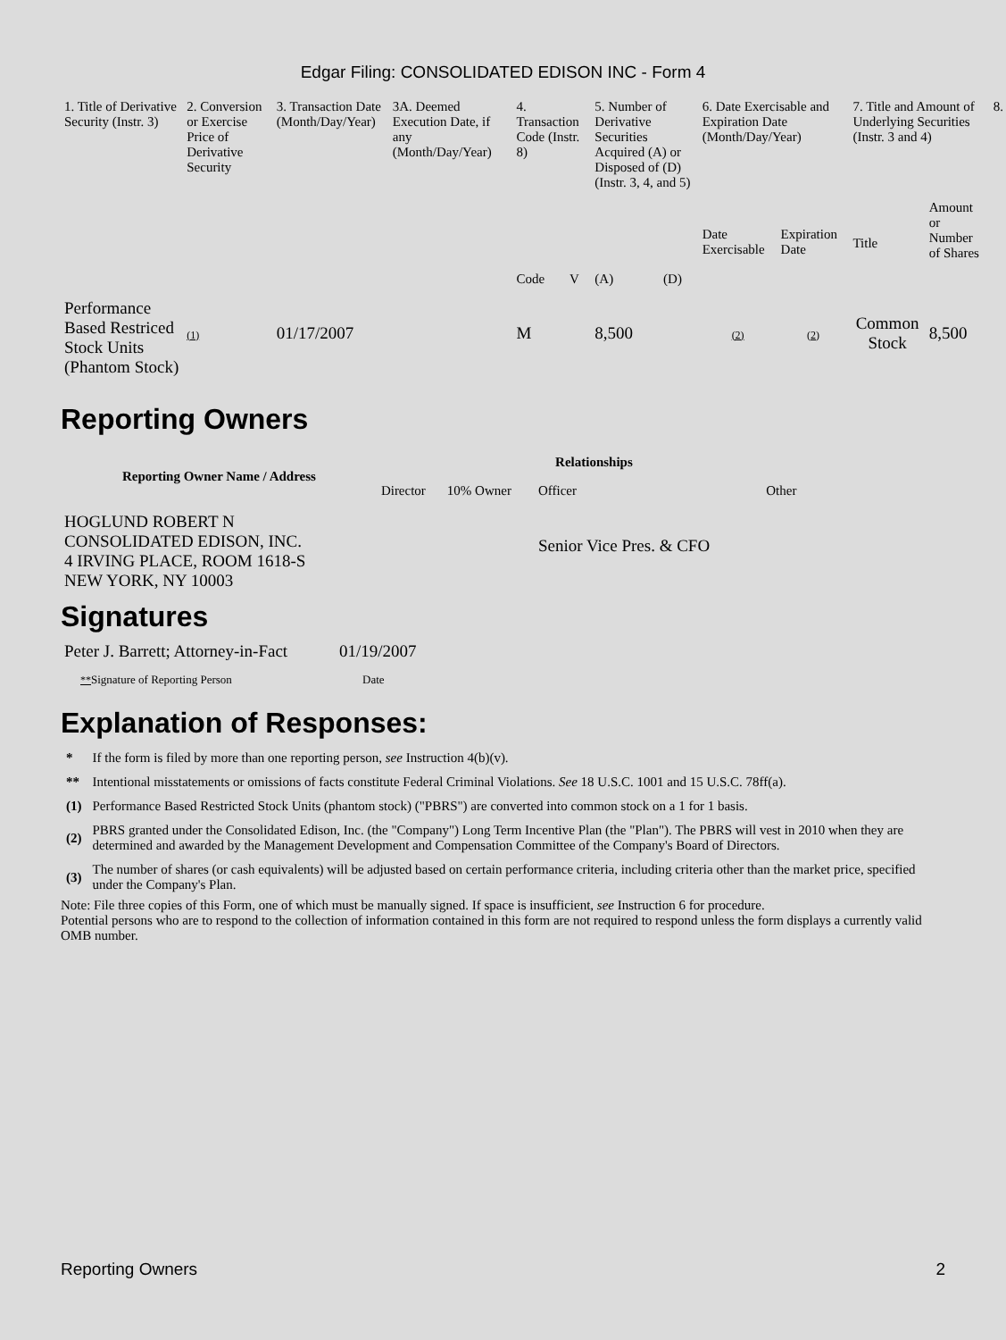Edgar Filing: CONSOLIDATED EDISON INC - Form 4
| 1. Title of Derivative Security (Instr. 3) | 2. Conversion or Exercise Price of Derivative Security | 3. Transaction Date (Month/Day/Year) | 3A. Deemed Execution Date, if any (Month/Day/Year) | 4. Transaction Code (Instr. 8) | | 5. Number of Derivative Securities Acquired (A) or Disposed of (D) (Instr. 3, 4, and 5) | | 6. Date Exercisable and Expiration Date (Month/Day/Year) | | 7. Title and Amount of Underlying Securities (Instr. 3 and 4) | | 8. |
| --- | --- | --- | --- | --- | --- | --- | --- | --- | --- | --- | --- | --- |
| | | | | Code | V | (A) | (D) | Date Exercisable | Expiration Date | Title | Amount or Number of Shares | |
| Performance Based Restriced Stock Units (Phantom Stock) | (1) | 01/17/2007 | | M | | 8,500 | | (2) | (2) | Common Stock | 8,500 | |
Reporting Owners
| Reporting Owner Name / Address | Relationships | | | |
| --- | --- | --- | --- | --- |
| | Director | 10% Owner | Officer | Other |
| HOGLUND ROBERT N CONSOLIDATED EDISON, INC. 4 IRVING PLACE, ROOM 1618-S NEW YORK, NY 10003 | | | Senior Vice Pres. & CFO | |
Signatures
| Peter J. Barrett; Attorney-in-Fact | 01/19/2007 |
| ** Signature of Reporting Person | Date |
Explanation of Responses:
| * | If the form is filed by more than one reporting person, see Instruction 4(b)(v). |
| ** | Intentional misstatements or omissions of facts constitute Federal Criminal Violations. See 18 U.S.C. 1001 and 15 U.S.C. 78ff(a). |
| (1) | Performance Based Restricted Stock Units (phantom stock) ("PBRS") are converted into common stock on a 1 for 1 basis. |
| (2) | PBRS granted under the Consolidated Edison, Inc. (the "Company") Long Term Incentive Plan (the "Plan"). The PBRS will vest in 2010 when they are determined and awarded by the Management Development and Compensation Committee of the Company's Board of Directors. |
| (3) | The number of shares (or cash equivalents) will be adjusted based on certain performance criteria, including criteria other than the market price, specified under the Company's Plan. |
Note: File three copies of this Form, one of which must be manually signed. If space is insufficient, see Instruction 6 for procedure.
Potential persons who are to respond to the collection of information contained in this form are not required to respond unless the form displays a currently valid OMB number.
Reporting Owners 2